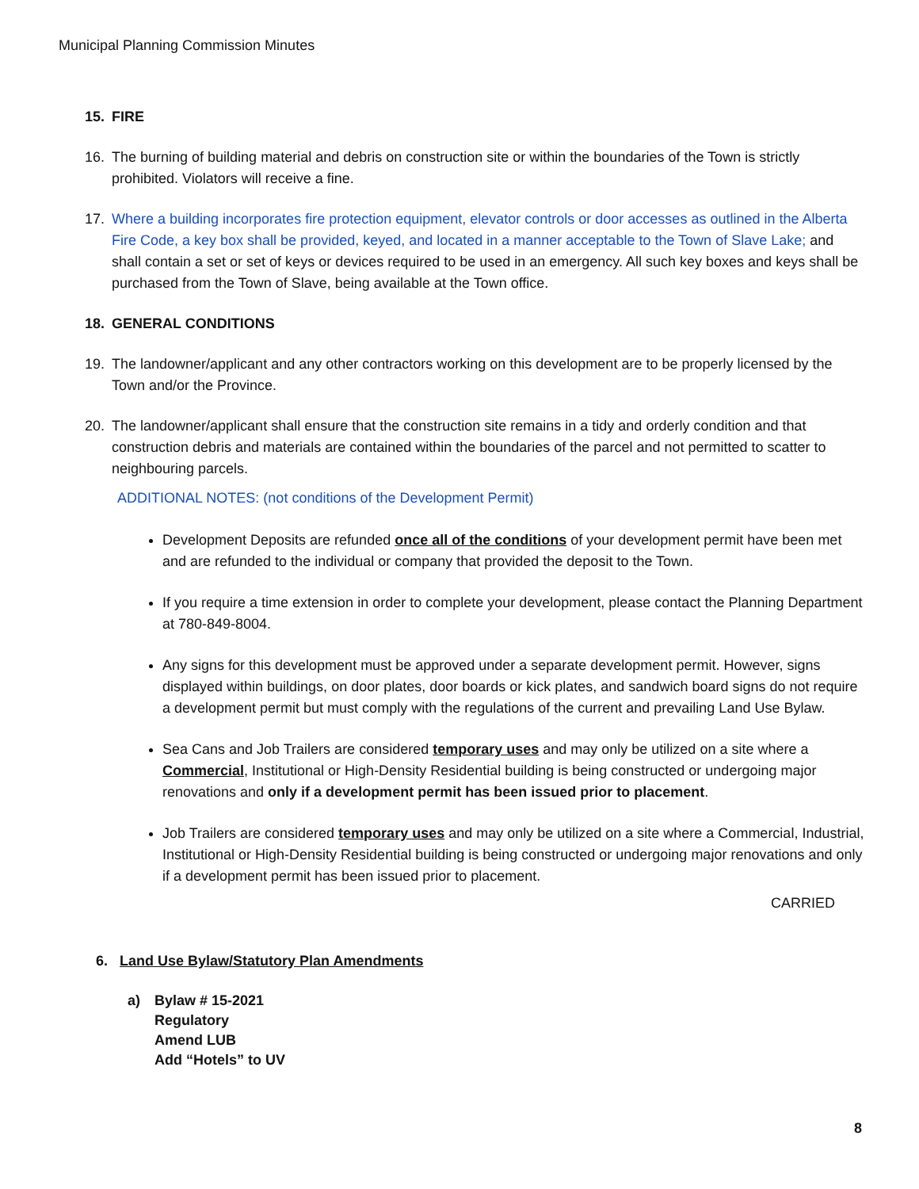Municipal Planning Commission Minutes
15. FIRE
16. The burning of building material and debris on construction site or within the boundaries of the Town is strictly prohibited. Violators will receive a fine.
17. Where a building incorporates fire protection equipment, elevator controls or door accesses as outlined in the Alberta Fire Code, a key box shall be provided, keyed, and located in a manner acceptable to the Town of Slave Lake; and shall contain a set or set of keys or devices required to be used in an emergency. All such key boxes and keys shall be purchased from the Town of Slave, being available at the Town office.
18. GENERAL CONDITIONS
19. The landowner/applicant and any other contractors working on this development are to be properly licensed by the Town and/or the Province.
20. The landowner/applicant shall ensure that the construction site remains in a tidy and orderly condition and that construction debris and materials are contained within the boundaries of the parcel and not permitted to scatter to neighbouring parcels.
ADDITIONAL NOTES: (not conditions of the Development Permit)
Development Deposits are refunded once all of the conditions of your development permit have been met and are refunded to the individual or company that provided the deposit to the Town.
If you require a time extension in order to complete your development, please contact the Planning Department at 780-849-8004.
Any signs for this development must be approved under a separate development permit. However, signs displayed within buildings, on door plates, door boards or kick plates, and sandwich board signs do not require a development permit but must comply with the regulations of the current and prevailing Land Use Bylaw.
Sea Cans and Job Trailers are considered temporary uses and may only be utilized on a site where a Commercial, Institutional or High-Density Residential building is being constructed or undergoing major renovations and only if a development permit has been issued prior to placement.
Job Trailers are considered temporary uses and may only be utilized on a site where a Commercial, Industrial, Institutional or High-Density Residential building is being constructed or undergoing major renovations and only if a development permit has been issued prior to placement.
CARRIED
6. Land Use Bylaw/Statutory Plan Amendments
a) Bylaw # 15-2021
Regulatory
Amend LUB
Add “Hotels” to UV
8